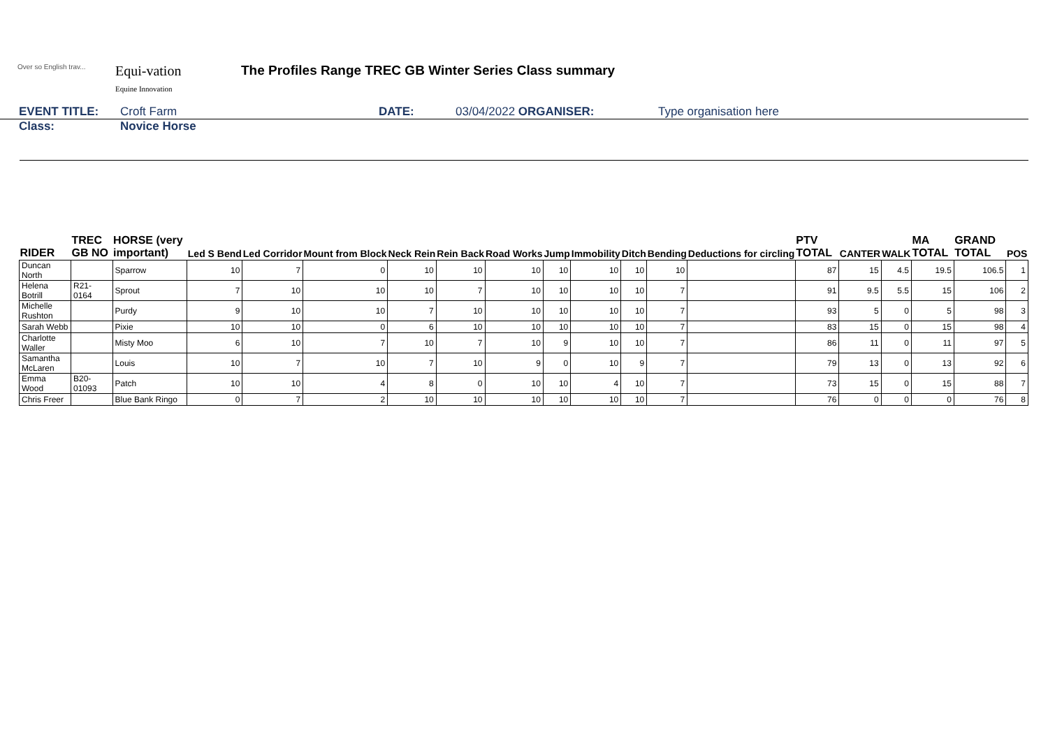Over so English trav...
Equi-vation
Equine Innovation
The Profiles Range TREC GB Winter Series Class summary
EVENT TITLE: Croft Farm DATE: 03/04/2022 ORGANISER: Type organisation here
Class: Novice Horse
| RIDER | TREC GB NO | HORSE (very important) | Led S Bend | Led Corridor | Mount from Block | Neck Rein | Rein Back | Road Works | Jump | Immobility | Ditch | Bending | Deductions for circling | PTV TOTAL | CANTER | WALK | MA TOTAL | GRAND TOTAL | POS |
| --- | --- | --- | --- | --- | --- | --- | --- | --- | --- | --- | --- | --- | --- | --- | --- | --- | --- | --- | --- |
| Duncan North | | Sparrow | 10 | 7 | 0 | 10 | 10 | 10 | 10 | 10 | 10 | 10 | | 87 | 15 | 4.5 | 19.5 | 106.5 | 1 |
| Helena Botrill | R21-0164 | Sprout | 7 | 10 | 10 | 10 | 7 | 10 | 10 | 10 | 10 | 7 | | 91 | 9.5 | 5.5 | 15 | 106 | 2 |
| Michelle Rushton | | Purdy | 9 | 10 | 10 | 7 | 10 | 10 | 10 | 10 | 10 | 7 | | 93 | 5 | 0 | 5 | 98 | 3 |
| Sarah Webb | | Pixie | 10 | 10 | 0 | 6 | 10 | 10 | 10 | 10 | 10 | 7 | | 83 | 15 | 0 | 15 | 98 | 4 |
| Charlotte Waller | | Misty Moo | 6 | 10 | 7 | 10 | 7 | 10 | 9 | 10 | 10 | 7 | | 86 | 11 | 0 | 11 | 97 | 5 |
| Samantha McLaren | | Louis | 10 | 7 | 10 | 7 | 10 | 9 | 0 | 10 | 9 | 7 | | 79 | 13 | 0 | 13 | 92 | 6 |
| Emma Wood | B20-01093 | Patch | 10 | 10 | 4 | 8 | 0 | 10 | 10 | 4 | 10 | 7 | | 73 | 15 | 0 | 15 | 88 | 7 |
| Chris Freer | | Blue Bank Ringo | 0 | 7 | 2 | 10 | 10 | 10 | 10 | 10 | 10 | 7 | | 76 | 0 | 0 | 0 | 76 | 8 |